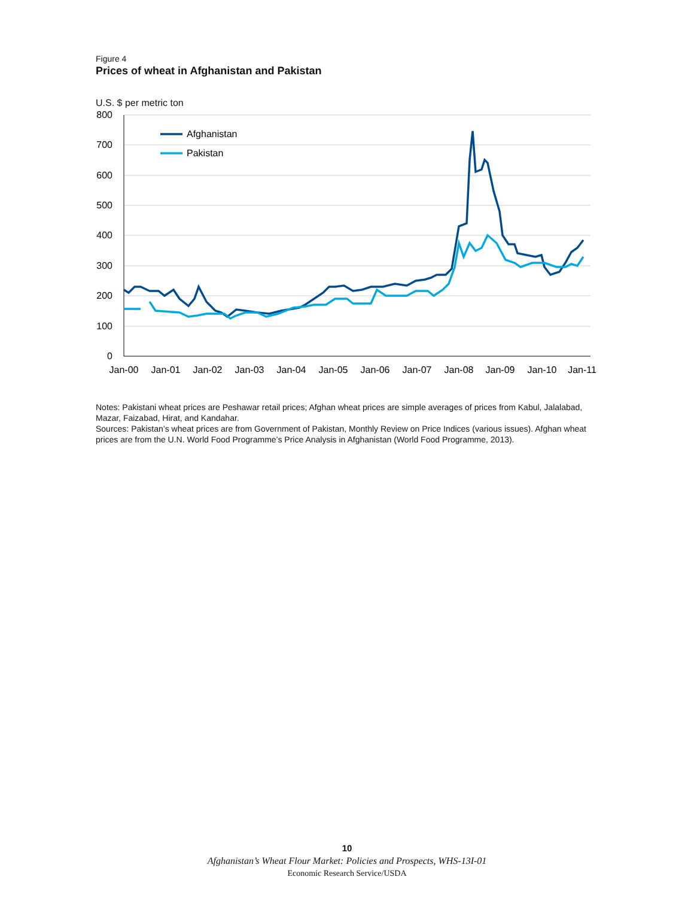Figure 4
Prices of wheat in Afghanistan and Pakistan
U.S. $ per metric ton
800
700
600
500
400
300
200
100
0
Jan-00
Jan-01
Jan-02
Jan-03
Jan-04
Jan-05
Jan-06
Jan-07
Jan-08
Jan-09
Jan-10
Jan-11
Afghanistan
Pakistan
Notes: Pakistani wheat prices are Peshawar retail prices; Afghan wheat prices are simple averages of prices from Kabul, Jalalabad, Mazar, Faizabad, Hirat, and Kandahar.
Sources: Pakistan’s wheat prices are from Government of Pakistan, Monthly Review on Price Indices (various issues). Afghan wheat prices are from the U.N. World Food Programme’s Price Analysis in Afghanistan (World Food Programme, 2013).
10
Afghanistan’s Wheat Flour Market: Policies and Prospects, WHS-13I-01
Economic Research Service/USDA